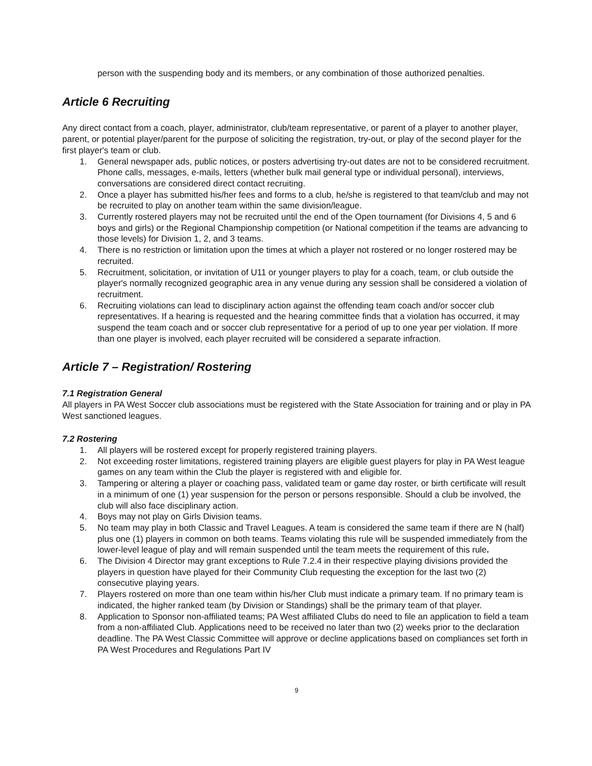person with the suspending body and its members, or any combination of those authorized penalties.
Article 6 Recruiting
Any direct contact from a coach, player, administrator, club/team representative, or parent of a player to another player, parent, or potential player/parent for the purpose of soliciting the registration, try-out, or play of the second player for the first player's team or club.
1. General newspaper ads, public notices, or posters advertising try-out dates are not to be considered recruitment. Phone calls, messages, e-mails, letters (whether bulk mail general type or individual personal), interviews, conversations are considered direct contact recruiting.
2. Once a player has submitted his/her fees and forms to a club, he/she is registered to that team/club and may not be recruited to play on another team within the same division/league.
3. Currently rostered players may not be recruited until the end of the Open tournament (for Divisions 4, 5 and 6 boys and girls) or the Regional Championship competition (or National competition if the teams are advancing to those levels) for Division 1, 2, and 3 teams.
4. There is no restriction or limitation upon the times at which a player not rostered or no longer rostered may be recruited.
5. Recruitment, solicitation, or invitation of U11 or younger players to play for a coach, team, or club outside the player's normally recognized geographic area in any venue during any session shall be considered a violation of recruitment.
6. Recruiting violations can lead to disciplinary action against the offending team coach and/or soccer club representatives. If a hearing is requested and the hearing committee finds that a violation has occurred, it may suspend the team coach and or soccer club representative for a period of up to one year per violation. If more than one player is involved, each player recruited will be considered a separate infraction.
Article 7 – Registration/ Rostering
7.1 Registration General
All players in PA West Soccer club associations must be registered with the State Association for training and or play in PA West sanctioned leagues.
7.2 Rostering
1. All players will be rostered except for properly registered training players.
2. Not exceeding roster limitations, registered training players are eligible guest players for play in PA West league games on any team within the Club the player is registered with and eligible for.
3. Tampering or altering a player or coaching pass, validated team or game day roster, or birth certificate will result in a minimum of one (1) year suspension for the person or persons responsible. Should a club be involved, the club will also face disciplinary action.
4. Boys may not play on Girls Division teams.
5. No team may play in both Classic and Travel Leagues. A team is considered the same team if there are N (half) plus one (1) players in common on both teams. Teams violating this rule will be suspended immediately from the lower-level league of play and will remain suspended until the team meets the requirement of this rule.
6. The Division 4 Director may grant exceptions to Rule 7.2.4 in their respective playing divisions provided the players in question have played for their Community Club requesting the exception for the last two (2) consecutive playing years.
7. Players rostered on more than one team within his/her Club must indicate a primary team. If no primary team is indicated, the higher ranked team (by Division or Standings) shall be the primary team of that player.
8. Application to Sponsor non-affiliated teams; PA West affiliated Clubs do need to file an application to field a team from a non-affiliated Club. Applications need to be received no later than two (2) weeks prior to the declaration deadline. The PA West Classic Committee will approve or decline applications based on compliances set forth in PA West Procedures and Regulations Part IV
9